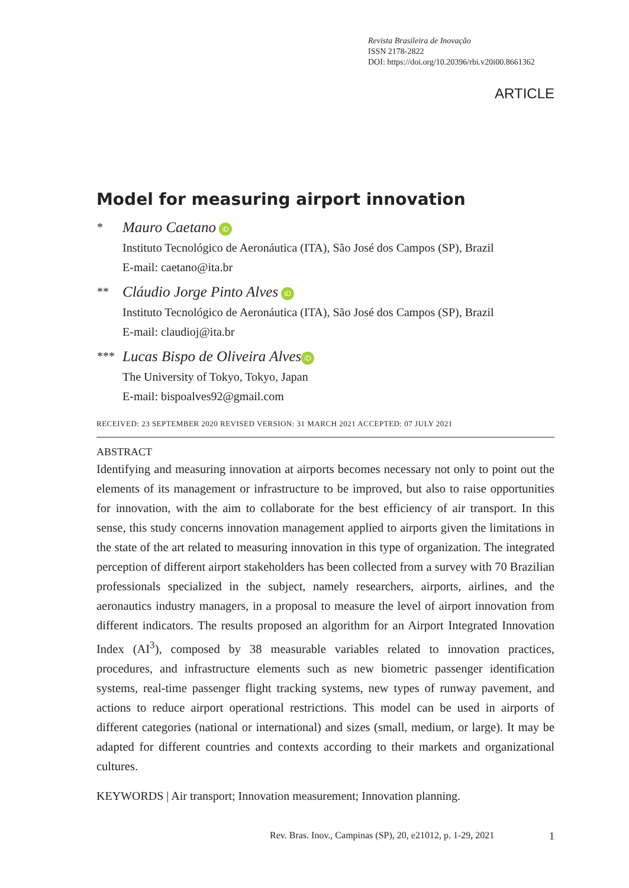Revista Brasileira de Inovação
ISSN 2178-2822
DOI: https://doi.org/10.20396/rbi.v20i00.8661362
ARTICLE
Model for measuring airport innovation
*
Mauro Caetano iD
Instituto Tecnológico de Aeronáutica (ITA), São José dos Campos (SP), Brazil
E-mail: caetano@ita.br
**
Cláudio Jorge Pinto Alves iD
Instituto Tecnológico de Aeronáutica (ITA), São José dos Campos (SP), Brazil
E-mail: claudioj@ita.br
***
Lucas Bispo de Oliveira Alves iD
The University of Tokyo, Tokyo, Japan
E-mail: bispoalves92@gmail.com
RECEIVED: 23 SEPTEMBER 2020 REVISED VERSION: 31 MARCH 2021 ACCEPTED: 07 JULY 2021
ABSTRACT
Identifying and measuring innovation at airports becomes necessary not only to point out the elements of its management or infrastructure to be improved, but also to raise opportunities for innovation, with the aim to collaborate for the best efficiency of air transport. In this sense, this study concerns innovation management applied to airports given the limitations in the state of the art related to measuring innovation in this type of organization. The integrated perception of different airport stakeholders has been collected from a survey with 70 Brazilian professionals specialized in the subject, namely researchers, airports, airlines, and the aeronautics industry managers, in a proposal to measure the level of airport innovation from different indicators. The results proposed an algorithm for an Airport Integrated Innovation Index (AI<sup>3</sup>), composed by 38 measurable variables related to innovation practices, procedures, and infrastructure elements such as new biometric passenger identification systems, real-time passenger flight tracking systems, new types of runway pavement, and actions to reduce airport operational restrictions. This model can be used in airports of different categories (national or international) and sizes (small, medium, or large). It may be adapted for different countries and contexts according to their markets and organizational cultures.
KEYWORDS | Air transport; Innovation measurement; Innovation planning.
Rev. Bras. Inov., Campinas (SP), 20, e21012, p. 1-29, 2021
1